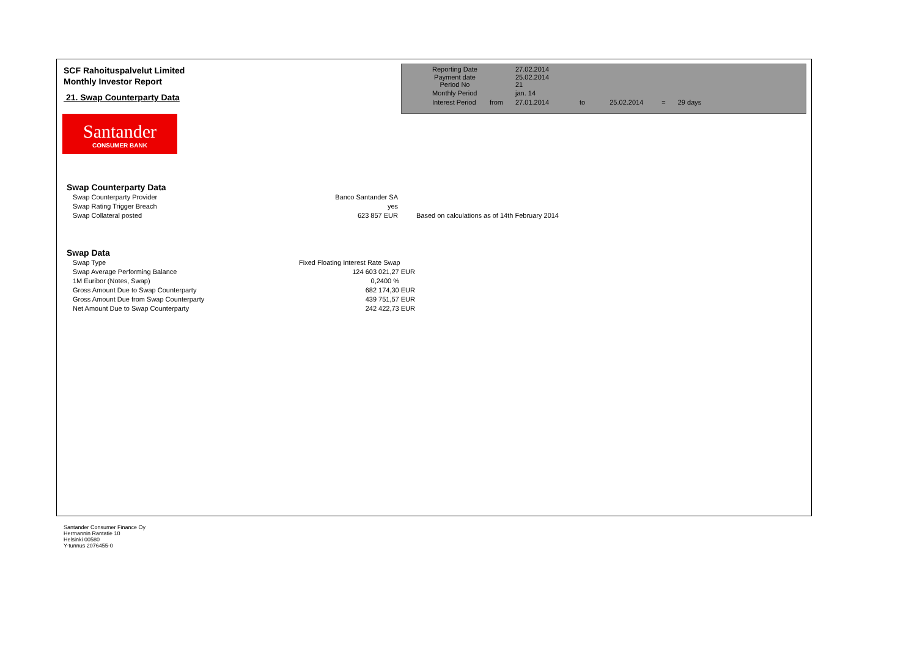SCF Rahoituspalvelut Limited
Monthly Investor Report
21. Swap Counterparty Data
| Reporting Date | | 27.02.2014 | | | | |
| Payment date Period No | | 25.02.2014 21 | | | | |
| Monthly Period | | jan. 14 | | | | |
| Interest Period | from | 27.01.2014 | to | 25.02.2014 | = | 29 days |
Santander
CONSUMER BANK
Swap Counterparty Data
| Swap Counterparty Provider | Banco Santander SA | |
| Swap Rating Trigger Breach | yes | |
| Swap Collateral posted | 623 857 EUR | Based on calculations as of 14th February 2014 |
Swap Data
| Swap Type | Fixed Floating Interest Rate Swap |
| Swap Average Performing Balance | 124 603 021,27 EUR |
| 1M Euribor (Notes, Swap) | 0,2400 % |
| Gross Amount Due to Swap Counterparty | 682 174,30 EUR |
| Gross Amount Due from Swap Counterparty | 439 751,57 EUR |
| Net Amount Due to Swap Counterparty | 242 422,73 EUR |
Santander Consumer Finance Oy
Hermannin Rantatie 10
Helsinki 00580
Y-tunnus 2076455-0